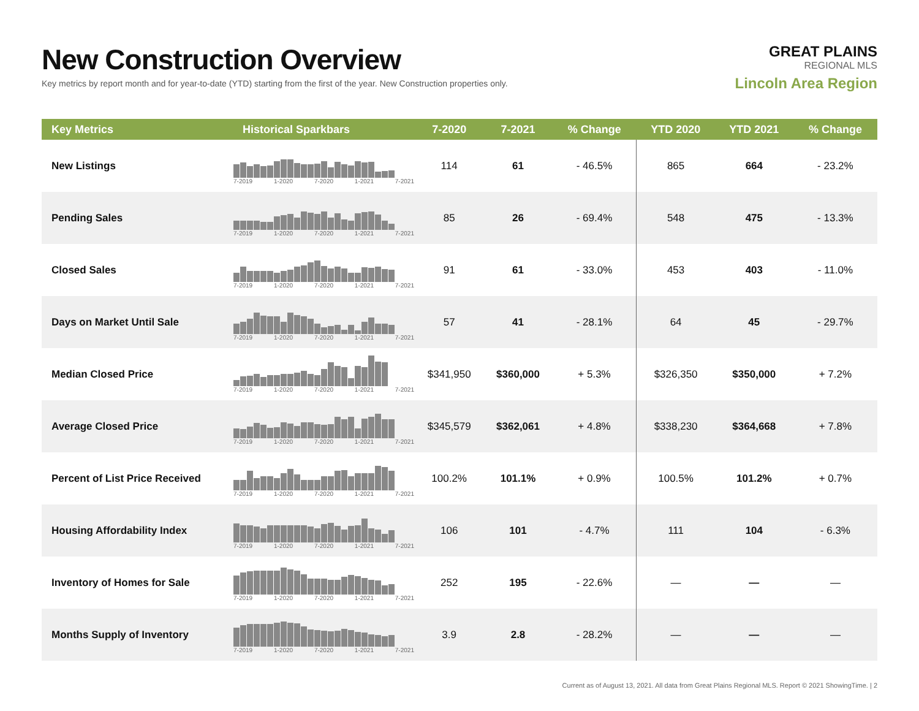New Construction Overview
Key metrics by report month and for year-to-date (YTD) starting from the first of the year. New Construction properties only.
GREAT PLAINS
REGIONAL MLS
Lincoln Area Region
| Key Metrics | Historical Sparkbars | 7-2020 | 7-2021 | % Change | YTD 2020 | YTD 2021 | % Change |
| --- | --- | --- | --- | --- | --- | --- | --- |
| New Listings | 7-2019 1-2020 7-2020 1-2021 7-2021 | 114 | 61 | - 46.5% | 865 | 664 | - 23.2% |
| Pending Sales | 7-2019 1-2020 7-2020 1-2021 7-2021 | 85 | 26 | - 69.4% | 548 | 475 | - 13.3% |
| Closed Sales | 7-2019 1-2020 7-2020 1-2021 7-2021 | 91 | 61 | - 33.0% | 453 | 403 | - 11.0% |
| Days on Market Until Sale | 7-2019 1-2020 7-2020 1-2021 7-2021 | 57 | 41 | - 28.1% | 64 | 45 | - 29.7% |
| Median Closed Price | 7-2019 1-2020 7-2020 1-2021 7-2021 | $341,950 | $360,000 | + 5.3% | $326,350 | $350,000 | + 7.2% |
| Average Closed Price | 7-2019 1-2020 7-2020 1-2021 7-2021 | $345,579 | $362,061 | + 4.8% | $338,230 | $364,668 | + 7.8% |
| Percent of List Price Received | 7-2019 1-2020 7-2020 1-2021 7-2021 | 100.2% | 101.1% | + 0.9% | 100.5% | 101.2% | + 0.7% |
| Housing Affordability Index | 7-2019 1-2020 7-2020 1-2021 7-2021 | 106 | 101 | - 4.7% | 111 | 104 | - 6.3% |
| Inventory of Homes for Sale | 7-2019 1-2020 7-2020 1-2021 7-2021 | 252 | 195 | - 22.6% | — | — | — |
| Months Supply of Inventory | 7-2019 1-2020 7-2020 1-2021 7-2021 | 3.9 | 2.8 | - 28.2% | — | — | — |
Current as of August 13, 2021. All data from Great Plains Regional MLS. Report © 2021 ShowingTime. | 2